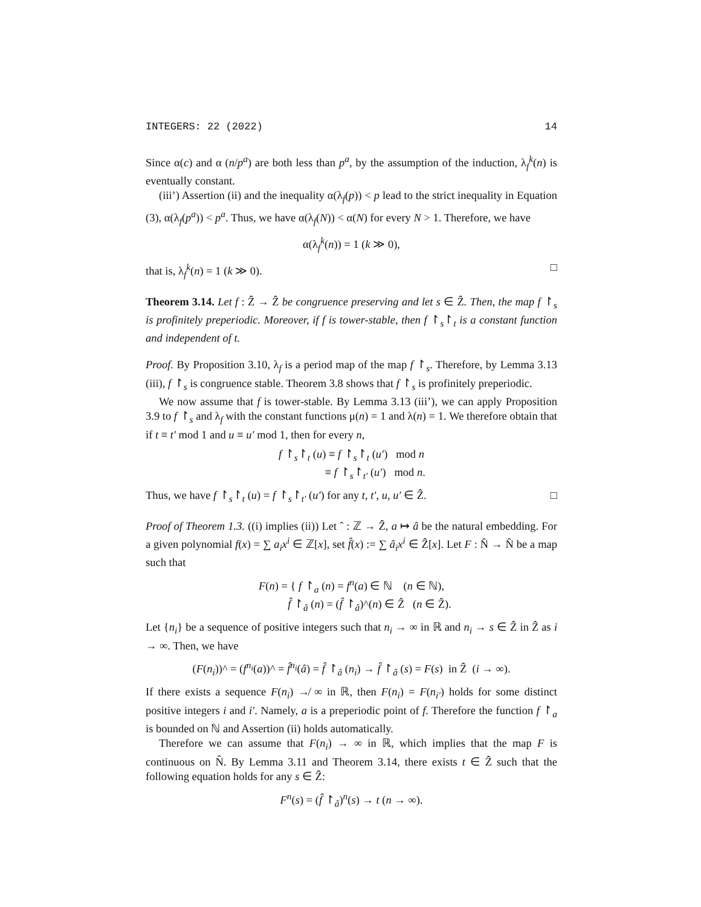INTEGERS: 22 (2022) 14
Since α(c) and α (n/p<sup>a</sup>) are both less than p<sup>a</sup>, by the assumption of the induction, λ<sub>f</sub><sup>k</sup>(n) is eventually constant.
(iii’) Assertion (ii) and the inequality α(λ<sub>f</sub>(p)) < p lead to the strict inequality in Equation (3), α(λ<sub>f</sub>(p<sup>a</sup>)) < p<sup>a</sup>. Thus, we have α(λ<sub>f</sub>(N)) < α(N) for every N > 1. Therefore, we have
α(λ<sub>f</sub><sup>k</sup>(n)) = 1 (k ≫ 0),
that is, λ<sub>f</sub><sup>k</sup>(n) = 1 (k ≫ 0). □
Theorem 3.14. Let f : Ẑ → Ẑ be congruence preserving and let s ∈ Ẑ. Then, the map f ↾<sub>s</sub> is profinitely preperiodic. Moreover, if f is tower-stable, then f ↾<sub>s</sub>↾<sub>t</sub> is a constant function and independent of t.
Proof. By Proposition 3.10, λ<sub>f</sub> is a period map of the map f ↾<sub>s</sub>. Therefore, by Lemma 3.13 (iii), f ↾<sub>s</sub> is congruence stable. Theorem 3.8 shows that f ↾<sub>s</sub> is profinitely preperiodic.
We now assume that f is tower-stable. By Lemma 3.13 (iii’), we can apply Proposition 3.9 to f ↾<sub>s</sub> and λ<sub>f</sub> with the constant functions μ(n) = 1 and λ(n) = 1. We therefore obtain that if t ≡ t′ mod 1 and u ≡ u′ mod 1, then for every n,
f ↾<sub>s</sub>↾<sub>t</sub> (u) ≡ f ↾<sub>s</sub>↾<sub>t</sub> (u′) mod n
≡ f ↾<sub>s</sub>↾<sub>t′</sub> (u′) mod n.
Thus, we have f ↾<sub>s</sub>↾<sub>t</sub> (u) = f ↾<sub>s</sub>↾<sub>t′</sub> (u′) for any t, t′, u, u′ ∈ Ẑ. □
Proof of Theorem 1.3. ((i) implies (ii)) Let ˆ : ℤ → Ẑ, a ↦ â be the natural embedding. For a given polynomial f(x) = ∑ a<sub>i</sub>x<sup>i</sup> ∈ ℤ[x], set f̂(x) := ∑ â<sub>i</sub>x<sup>i</sup> ∈ Ẑ[x]. Let F : N̂ → N̂ be a map such that
F(n) = { f ↾<sub>a</sub> (n) = f<sup>n</sup>(a) ∈ ℕ (n ∈ ℕ),
f̂ ↾<sub>â</sub> (n) = (f̂ ↾<sub>â</sub>)^(n) ∈ Ẑ (n ∈ Ẑ).
Let {n<sub>i</sub>} be a sequence of positive integers such that n<sub>i</sub> → ∞ in ℝ and n<sub>i</sub> → s ∈ Ẑ in Ẑ as i → ∞. Then, we have
(F(n<sub>i</sub>))^ = (f<sup>n<sub>i</sub></sup>(a))^ = f̂<sup>n<sub>i</sub></sup>(â) = f̂ ↾<sub>â</sub> (n<sub>i</sub>) → f̂ ↾<sub>â</sub> (s) = F(s) in Ẑ (i → ∞).
If there exists a sequence F(n<sub>i</sub>) ↛ ∞ in ℝ, then F(n<sub>i</sub>) = F(n<sub>i′</sub>) holds for some distinct positive integers i and i′. Namely, a is a preperiodic point of f. Therefore the function f ↾<sub>a</sub> is bounded on ℕ and Assertion (ii) holds automatically.
Therefore we can assume that F(n<sub>i</sub>) → ∞ in ℝ, which implies that the map F is continuous on N̂. By Lemma 3.11 and Theorem 3.14, there exists t ∈ Ẑ such that the following equation holds for any s ∈ Ẑ:
F<sup>n</sup>(s) = (f̂ ↾<sub>â</sub>)<sup>n</sup>(s) → t (n → ∞).